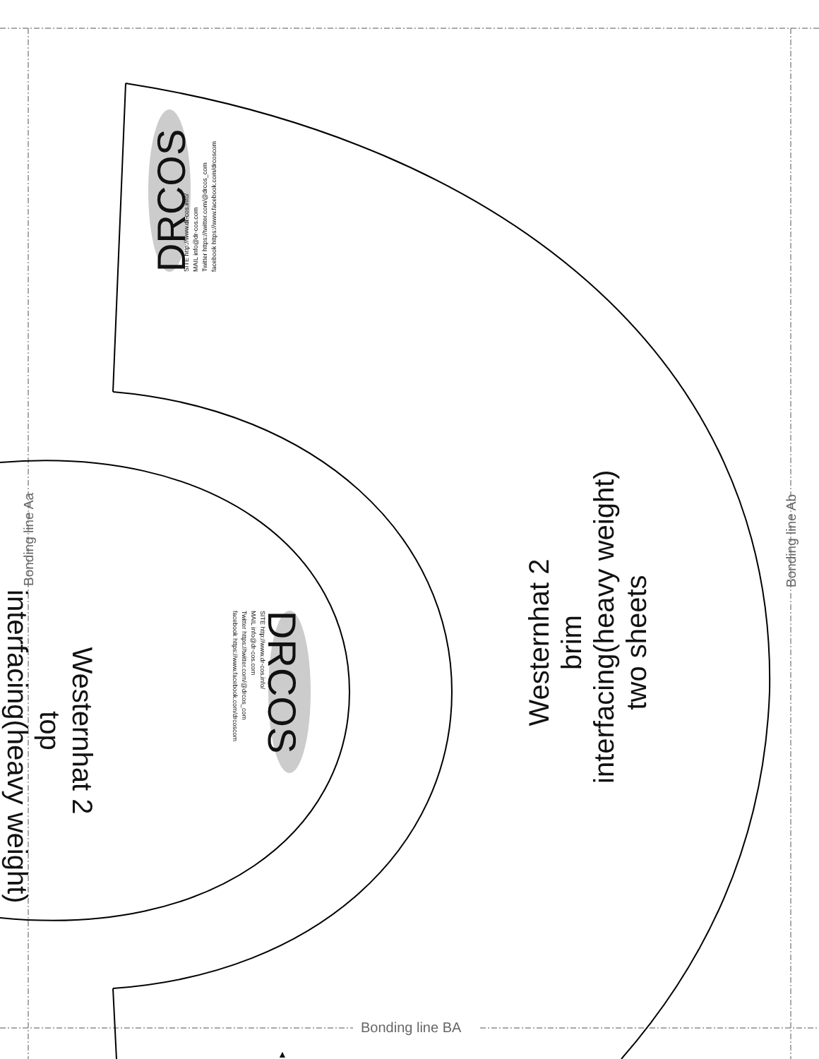DRCOS
SITE http://www.dr-cos.info/
MAIL info@dr-cos.com
Twitter https://twitter.com/@drcos_com
facebook https://www.facebook.com/drcoscom
DRCOS
SITE http://www.dr-cos.info/
MAIL info@dr-cos.com
Twitter https://twitter.com/@drcos_com
facebook https://www.facebook.com/drcoscom
Westernhat 2
brim
interfacing(heavy weight)
two sheets
Westernhat 2
top
interfacing(heavy weight)
Bonding line Aa Bonding line Ab
Bonding line BA
▲